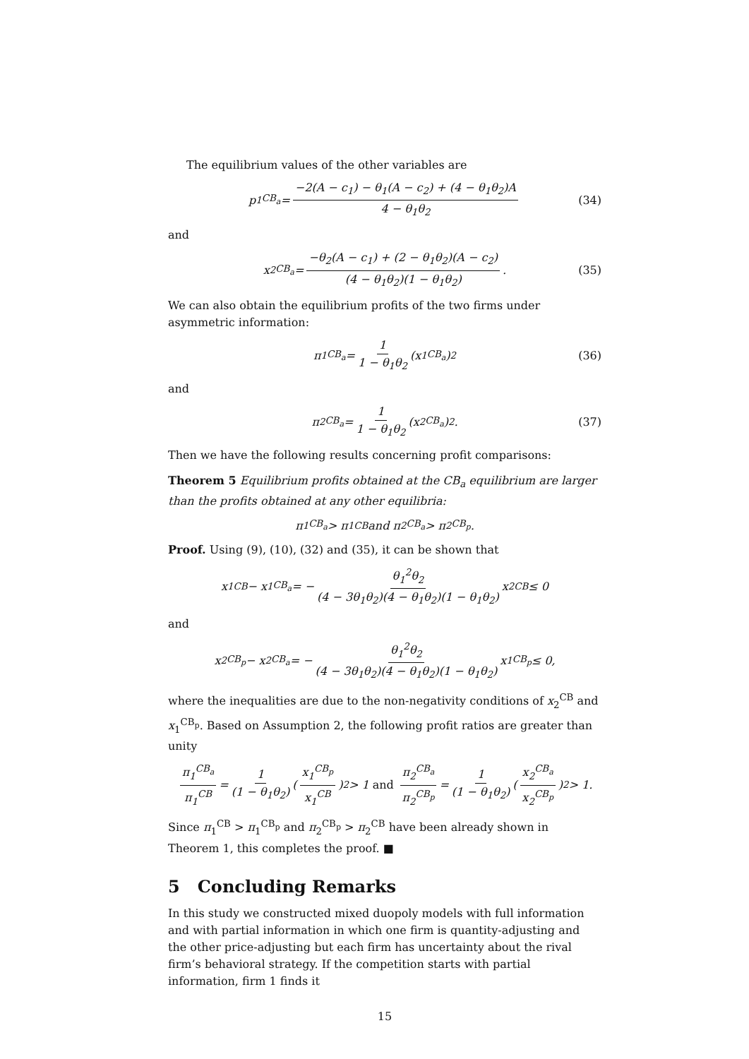The equilibrium values of the other variables are
p<sub>1</sub><sup>CB<sub>a</sub></sup> = −2(A − c<sub>1</sub>) − θ<sub>1</sub>(A − c<sub>2</sub>) + (4 − θ<sub>1</sub>θ<sub>2</sub>)A 4 − θ<sub>1</sub>θ<sub>2</sub> (34)
and
x<sub>2</sub><sup>CB<sub>a</sub></sup> = −θ<sub>2</sub>(A − c<sub>1</sub>) + (2 − θ<sub>1</sub>θ<sub>2</sub>)(A − c<sub>2</sub>) (4 − θ<sub>1</sub>θ<sub>2</sub>)(1 − θ<sub>1</sub>θ<sub>2</sub>). (35)
We can also obtain the equilibrium profits of the two firms under asymmetric information:
π<sub>1</sub><sup>CB<sub>a</sub></sup> = 1 1 − θ<sub>1</sub>θ<sub>2</sub> (x<sub>1</sub><sup>CB<sub>a</sub></sup>)<sup>2</sup> (36)
and
π<sub>2</sub><sup>CB<sub>a</sub></sup> = 1 1 − θ<sub>1</sub>θ<sub>2</sub> (x<sub>2</sub><sup>CB<sub>a</sub></sup>)<sup>2</sup>. (37)
Then we have the following results concerning profit comparisons:
Theorem 5 Equilibrium profits obtained at the CB<sub>a</sub> equilibrium are larger than the profits obtained at any other equilibria:
π<sub>1</sub><sup>CB<sub>a</sub></sup> > π<sub>1</sub><sup>CB</sup> and π<sub>2</sub><sup>CB<sub>a</sub></sup> > π<sub>2</sub><sup>CB<sub>p</sub></sup>.
Proof. Using (9), (10), (32) and (35), it can be shown that
x<sub>1</sub><sup>CB</sup> − x<sub>1</sub><sup>CB<sub>a</sub></sup> = − θ<sub>1</sub><sup>2</sup>θ<sub>2</sub> (4 − 3θ<sub>1</sub>θ<sub>2</sub>)(4 − θ<sub>1</sub>θ<sub>2</sub>)(1 − θ<sub>1</sub>θ<sub>2</sub>) x<sub>2</sub><sup>CB</sup> ≤ 0
and
x<sub>2</sub><sup>CB<sub>p</sub></sup> − x<sub>2</sub><sup>CB<sub>a</sub></sup> = − θ<sub>1</sub><sup>2</sup>θ<sub>2</sub> (4 − 3θ<sub>1</sub>θ<sub>2</sub>)(4 − θ<sub>1</sub>θ<sub>2</sub>)(1 − θ<sub>1</sub>θ<sub>2</sub>) x<sub>1</sub><sup>CB<sub>p</sub></sup> ≤ 0,
where the inequalities are due to the non-negativity conditions of x<sub>2</sub><sup>CB</sup> and x<sub>1</sub><sup>CB<sub>p</sub></sup>. Based on Assumption 2, the following profit ratios are greater than unity
π<sub>1</sub><sup>CB<sub>a</sub></sup> π<sub>1</sub><sup>CB</sup> = 1 (1 − θ<sub>1</sub>θ<sub>2</sub>) (x<sub>1</sub><sup>CB<sub>p</sub></sup> x<sub>1</sub><sup>CB</sup>)<sup>2</sup> > 1 and π<sub>2</sub><sup>CB<sub>a</sub></sup> π<sub>2</sub><sup>CB<sub>p</sub></sup> = 1 (1 − θ<sub>1</sub>θ<sub>2</sub>) (x<sub>2</sub><sup>CB<sub>a</sub></sup> x<sub>2</sub><sup>CB<sub>p</sub></sup>)<sup>2</sup> > 1.
Since π<sub>1</sub><sup>CB</sup> > π<sub>1</sub><sup>CB<sub>p</sub></sup> and π<sub>2</sub><sup>CB<sub>p</sub></sup> > π<sub>2</sub><sup>CB</sup> have been already shown in Theorem 1, this completes the proof. ■
5 Concluding Remarks
In this study we constructed mixed duopoly models with full information and with partial information in which one firm is quantity-adjusting and the other price-adjusting but each firm has uncertainty about the rival firm’s behavioral strategy. If the competition starts with partial information, firm 1 finds it
15